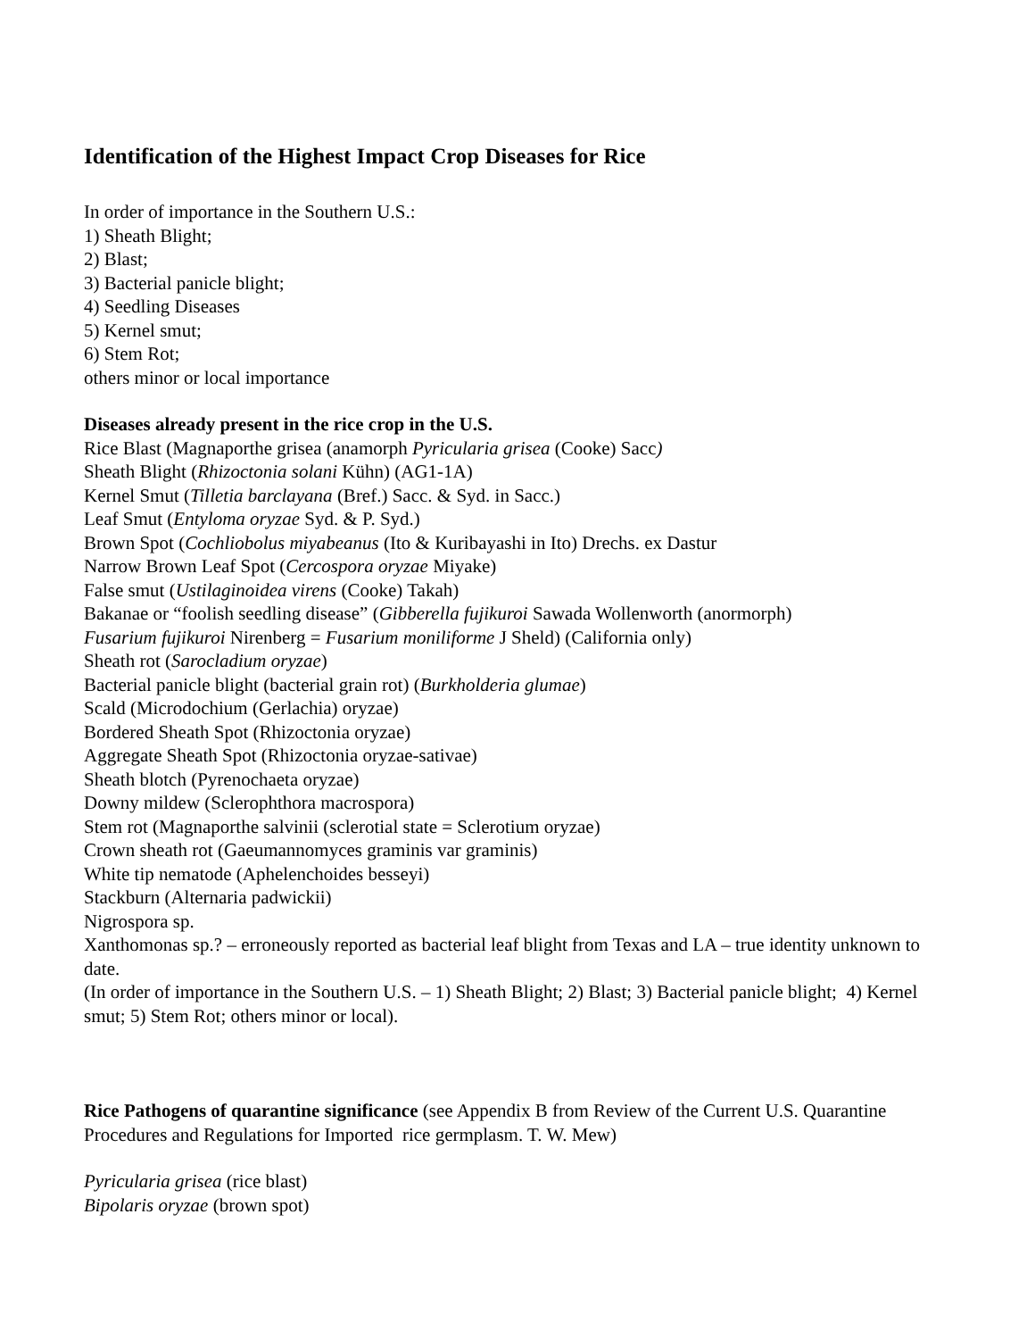Identification of the Highest Impact Crop Diseases for Rice
In order of importance in the Southern U.S.:
1) Sheath Blight;
2) Blast;
3) Bacterial panicle blight;
4) Seedling Diseases
5) Kernel smut;
6) Stem Rot;
others minor or local importance
Diseases already present in the rice crop in the U.S.
Rice Blast (Magnaporthe grisea (anamorph Pyricularia grisea (Cooke) Sacc)
Sheath Blight (Rhizoctonia solani Kühn) (AG1-1A)
Kernel Smut (Tilletia barclayana (Bref.) Sacc. & Syd. in Sacc.)
Leaf Smut (Entyloma oryzae Syd. & P. Syd.)
Brown Spot (Cochliobolus miyabeanus (Ito & Kuribayashi in Ito) Drechs. ex Dastur
Narrow Brown Leaf Spot (Cercospora oryzae Miyake)
False smut (Ustilaginoidea virens (Cooke) Takah)
Bakanae or “foolish seedling disease” (Gibberella fujikuroi Sawada Wollenworth (anormorph)
Fusarium fujikuroi Nirenberg = Fusarium moniliforme J Sheld) (California only)
Sheath rot (Sarocladium oryzae)
Bacterial panicle blight (bacterial grain rot) (Burkholderia glumae)
Scald (Microdochium (Gerlachia) oryzae)
Bordered Sheath Spot (Rhizoctonia oryzae)
Aggregate Sheath Spot (Rhizoctonia oryzae-sativae)
Sheath blotch (Pyrenochaeta oryzae)
Downy mildew (Sclerophthora macrospora)
Stem rot (Magnaporthe salvinii (sclerotial state = Sclerotium oryzae)
Crown sheath rot (Gaeumannomyces graminis var graminis)
White tip nematode (Aphelenchoides besseyi)
Stackburn (Alternaria padwickii)
Nigrospora sp.
Xanthomonas sp.? – erroneously reported as bacterial leaf blight from Texas and LA – true identity unknown to date.
(In order of importance in the Southern U.S. – 1) Sheath Blight; 2) Blast; 3) Bacterial panicle blight; 4) Kernel smut; 5) Stem Rot; others minor or local).
Rice Pathogens of quarantine significance (see Appendix B from Review of the Current U.S. Quarantine Procedures and Regulations for Imported rice germplasm. T. W. Mew)
Pyricularia grisea (rice blast)
Bipolaris oryzae (brown spot)